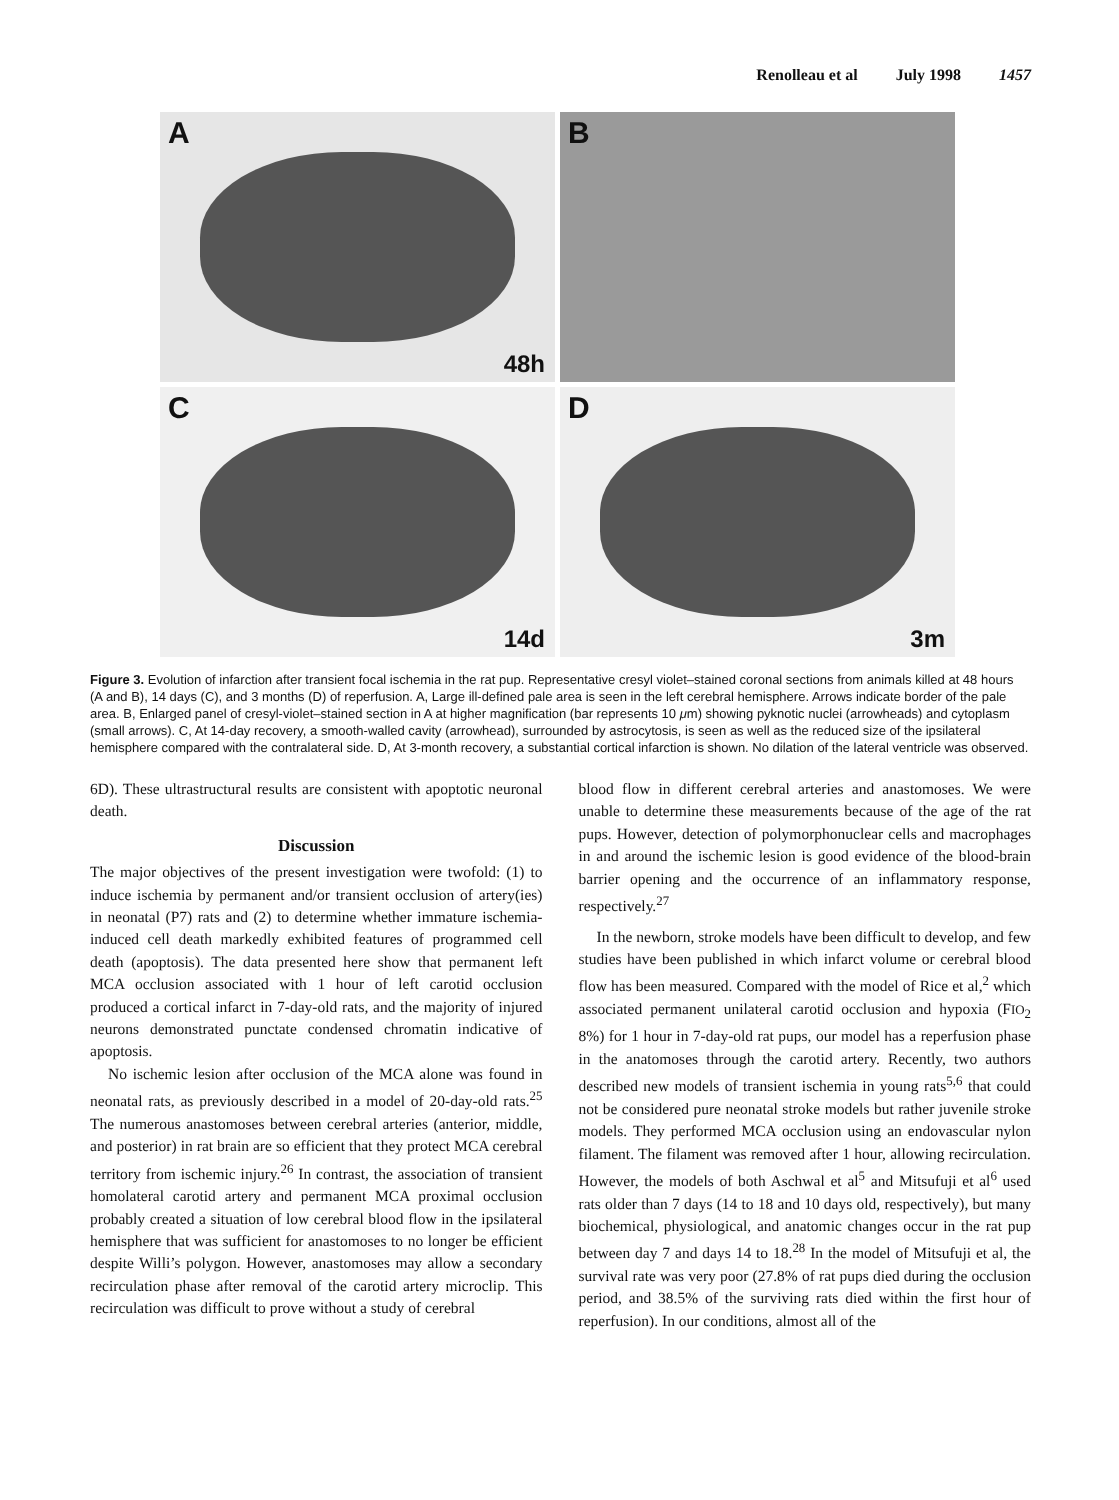Renolleau et al July 1998 1457
A
48h
B
C
14d
D
3m
Figure 3. Evolution of infarction after transient focal ischemia in the rat pup. Representative cresyl violet–stained coronal sections from animals killed at 48 hours (A and B), 14 days (C), and 3 months (D) of reperfusion. A, Large ill-defined pale area is seen in the left cerebral hemisphere. Arrows indicate border of the pale area. B, Enlarged panel of cresyl-violet–stained section in A at higher magnification (bar represents 10 μm) showing pyknotic nuclei (arrowheads) and cytoplasm (small arrows). C, At 14-day recovery, a smooth-walled cavity (arrowhead), surrounded by astrocytosis, is seen as well as the reduced size of the ipsilateral hemisphere compared with the contralateral side. D, At 3-month recovery, a substantial cortical infarction is shown. No dilation of the lateral ventricle was observed.
6D). These ultrastructural results are consistent with apoptotic neuronal death.
Discussion
The major objectives of the present investigation were twofold: (1) to induce ischemia by permanent and/or transient occlusion of artery(ies) in neonatal (P7) rats and (2) to determine whether immature ischemia-induced cell death markedly exhibited features of programmed cell death (apoptosis). The data presented here show that permanent left MCA occlusion associated with 1 hour of left carotid occlusion produced a cortical infarct in 7-day-old rats, and the majority of injured neurons demonstrated punctate condensed chromatin indicative of apoptosis.
No ischemic lesion after occlusion of the MCA alone was found in neonatal rats, as previously described in a model of 20-day-old rats.<sup>25</sup> The numerous anastomoses between cerebral arteries (anterior, middle, and posterior) in rat brain are so efficient that they protect MCA cerebral territory from ischemic injury.<sup>26</sup> In contrast, the association of transient homolateral carotid artery and permanent MCA proximal occlusion probably created a situation of low cerebral blood flow in the ipsilateral hemisphere that was sufficient for anastomoses to no longer be efficient despite Willi’s polygon. However, anastomoses may allow a secondary recirculation phase after removal of the carotid artery microclip. This recirculation was difficult to prove without a study of cerebral
blood flow in different cerebral arteries and anastomoses. We were unable to determine these measurements because of the age of the rat pups. However, detection of polymorphonuclear cells and macrophages in and around the ischemic lesion is good evidence of the blood-brain barrier opening and the occurrence of an inflammatory response, respectively.<sup>27</sup>
In the newborn, stroke models have been difficult to develop, and few studies have been published in which infarct volume or cerebral blood flow has been measured. Compared with the model of Rice et al,<sup>2</sup> which associated permanent unilateral carotid occlusion and hypoxia (FIO<sub>2</sub> 8%) for 1 hour in 7-day-old rat pups, our model has a reperfusion phase in the anatomoses through the carotid artery. Recently, two authors described new models of transient ischemia in young rats<sup>5,6</sup> that could not be considered pure neonatal stroke models but rather juvenile stroke models. They performed MCA occlusion using an endovascular nylon filament. The filament was removed after 1 hour, allowing recirculation. However, the models of both Aschwal et al<sup>5</sup> and Mitsufuji et al<sup>6</sup> used rats older than 7 days (14 to 18 and 10 days old, respectively), but many biochemical, physiological, and anatomic changes occur in the rat pup between day 7 and days 14 to 18.<sup>28</sup> In the model of Mitsufuji et al, the survival rate was very poor (27.8% of rat pups died during the occlusion period, and 38.5% of the surviving rats died within the first hour of reperfusion). In our conditions, almost all of the